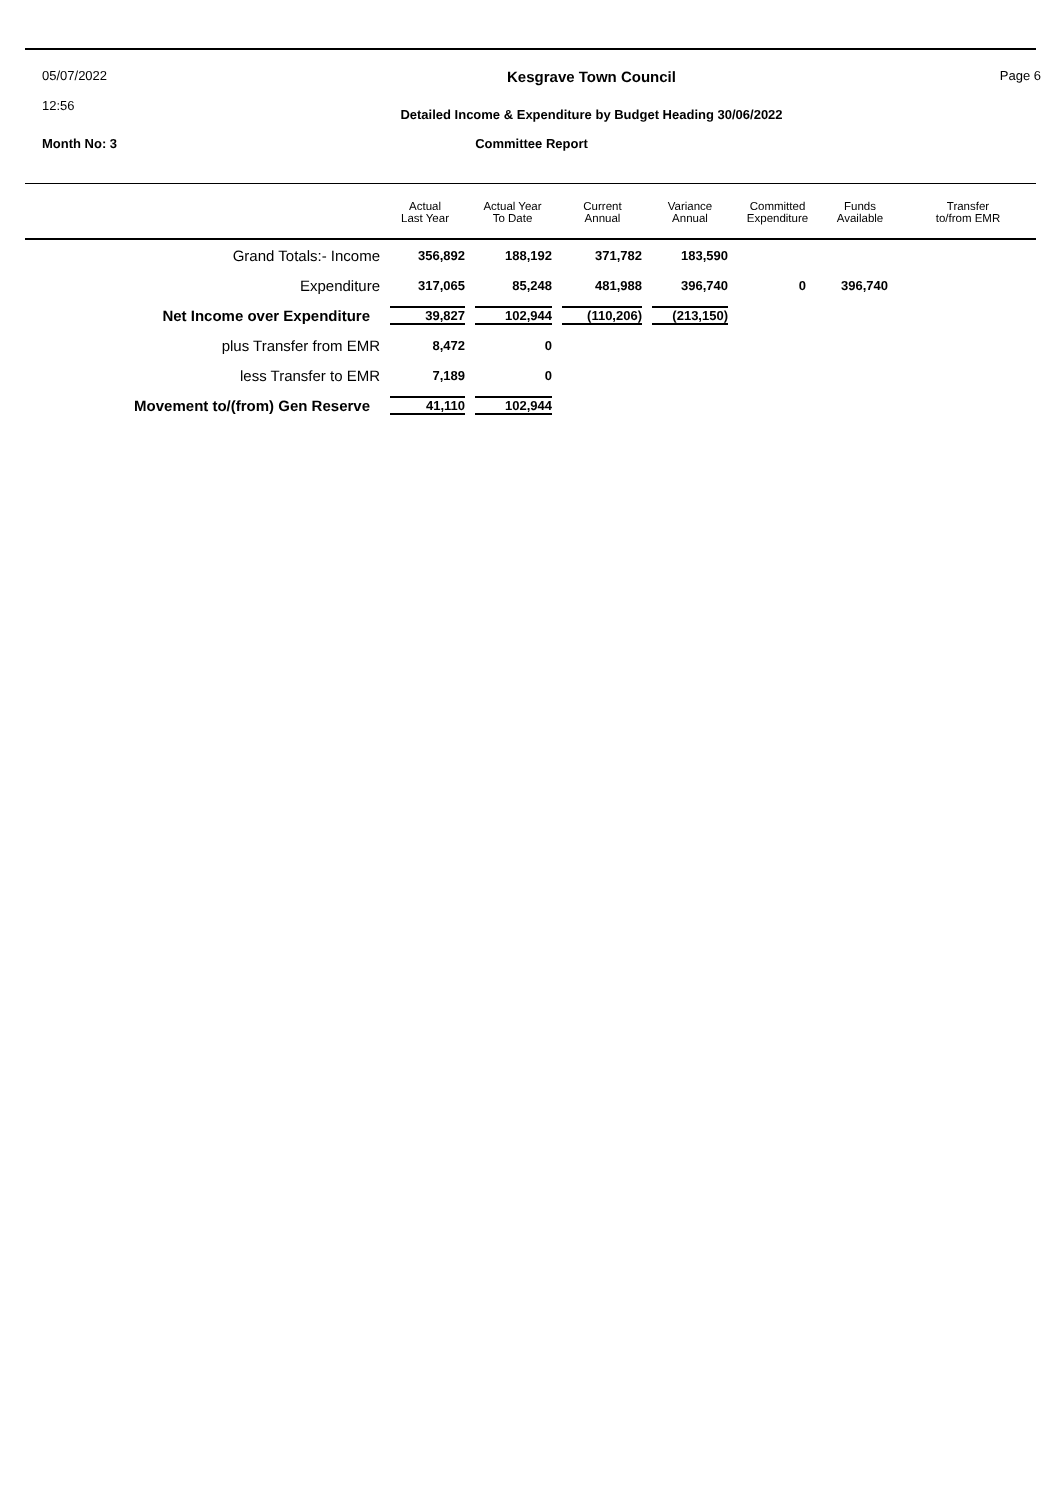05/07/2022
12:56
Kesgrave Town Council
Detailed Income & Expenditure by Budget Heading 30/06/2022
Page 6
Month No: 3
Committee Report
| | Actual Last Year | Actual Year To Date | Current Annual | Variance Annual | Committed Expenditure | Funds Available | Transfer to/from EMR |
| --- | --- | --- | --- | --- | --- | --- | --- |
| Grand Totals:- Income | 356,892 | 188,192 | 371,782 | 183,590 | | |
| Expenditure | 317,065 | 85,248 | 481,988 | 396,740 | 0 | 396,740 |
| Net Income over Expenditure | 39,827 | 102,944 | (110,206) | (213,150) | | |
| plus Transfer from EMR | 8,472 | 0 | | | | |
| less Transfer to EMR | 7,189 | 0 | | | | |
| Movement to/(from) Gen Reserve | 41,110 | 102,944 | | | | |